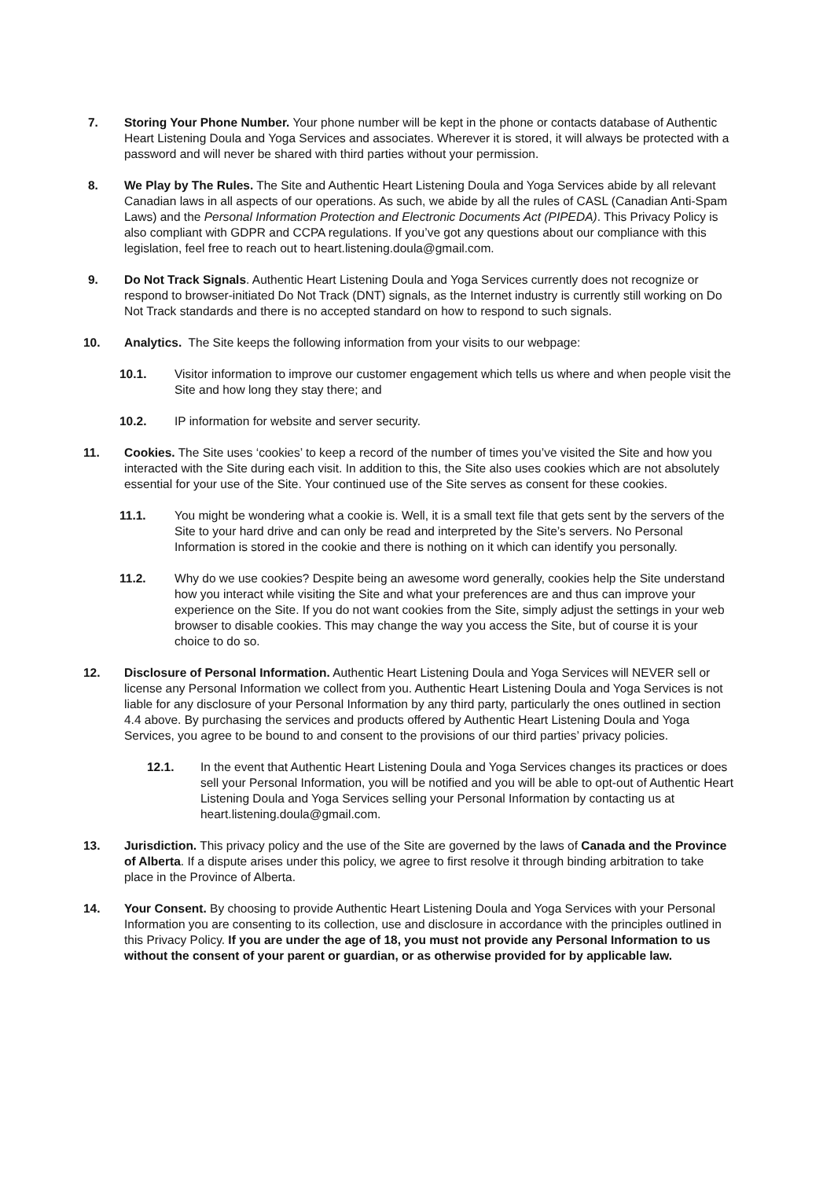7. Storing Your Phone Number. Your phone number will be kept in the phone or contacts database of Authentic Heart Listening Doula and Yoga Services and associates. Wherever it is stored, it will always be protected with a password and will never be shared with third parties without your permission.
8. We Play by The Rules. The Site and Authentic Heart Listening Doula and Yoga Services abide by all relevant Canadian laws in all aspects of our operations. As such, we abide by all the rules of CASL (Canadian Anti-Spam Laws) and the Personal Information Protection and Electronic Documents Act (PIPEDA). This Privacy Policy is also compliant with GDPR and CCPA regulations. If you’ve got any questions about our compliance with this legislation, feel free to reach out to heart.listening.doula@gmail.com.
9. Do Not Track Signals. Authentic Heart Listening Doula and Yoga Services currently does not recognize or respond to browser-initiated Do Not Track (DNT) signals, as the Internet industry is currently still working on Do Not Track standards and there is no accepted standard on how to respond to such signals.
10. Analytics. The Site keeps the following information from your visits to our webpage:
10.1. Visitor information to improve our customer engagement which tells us where and when people visit the Site and how long they stay there; and
10.2. IP information for website and server security.
11. Cookies. The Site uses ‘cookies’ to keep a record of the number of times you’ve visited the Site and how you interacted with the Site during each visit. In addition to this, the Site also uses cookies which are not absolutely essential for your use of the Site. Your continued use of the Site serves as consent for these cookies.
11.1. You might be wondering what a cookie is. Well, it is a small text file that gets sent by the servers of the Site to your hard drive and can only be read and interpreted by the Site’s servers. No Personal Information is stored in the cookie and there is nothing on it which can identify you personally.
11.2. Why do we use cookies? Despite being an awesome word generally, cookies help the Site understand how you interact while visiting the Site and what your preferences are and thus can improve your experience on the Site. If you do not want cookies from the Site, simply adjust the settings in your web browser to disable cookies. This may change the way you access the Site, but of course it is your choice to do so.
12. Disclosure of Personal Information. Authentic Heart Listening Doula and Yoga Services will NEVER sell or license any Personal Information we collect from you. Authentic Heart Listening Doula and Yoga Services is not liable for any disclosure of your Personal Information by any third party, particularly the ones outlined in section 4.4 above. By purchasing the services and products offered by Authentic Heart Listening Doula and Yoga Services, you agree to be bound to and consent to the provisions of our third parties’ privacy policies.
12.1. In the event that Authentic Heart Listening Doula and Yoga Services changes its practices or does sell your Personal Information, you will be notified and you will be able to opt-out of Authentic Heart Listening Doula and Yoga Services selling your Personal Information by contacting us at heart.listening.doula@gmail.com.
13. Jurisdiction. This privacy policy and the use of the Site are governed by the laws of Canada and the Province of Alberta. If a dispute arises under this policy, we agree to first resolve it through binding arbitration to take place in the Province of Alberta.
14. Your Consent. By choosing to provide Authentic Heart Listening Doula and Yoga Services with your Personal Information you are consenting to its collection, use and disclosure in accordance with the principles outlined in this Privacy Policy. If you are under the age of 18, you must not provide any Personal Information to us without the consent of your parent or guardian, or as otherwise provided for by applicable law.